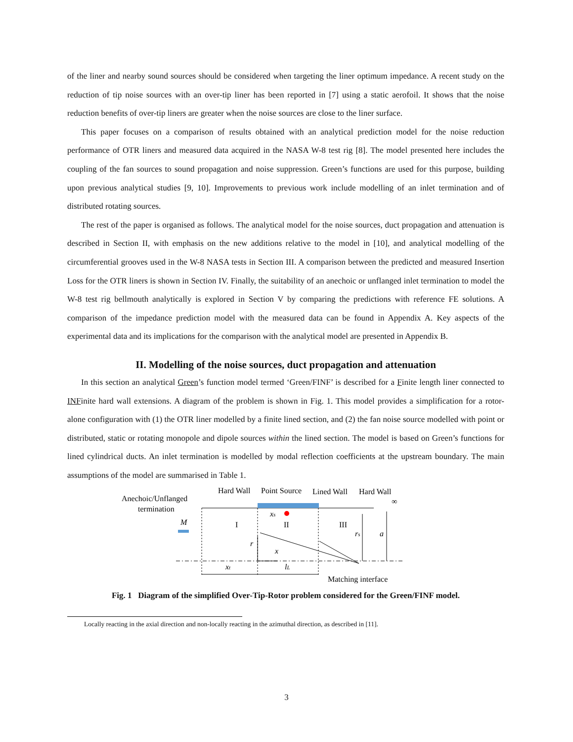of the liner and nearby sound sources should be considered when targeting the liner optimum impedance. A recent study on the reduction of tip noise sources with an over-tip liner has been reported in [7] using a static aerofoil. It shows that the noise reduction benefits of over-tip liners are greater when the noise sources are close to the liner surface.
This paper focuses on a comparison of results obtained with an analytical prediction model for the noise reduction performance of OTR liners and measured data acquired in the NASA W-8 test rig [8]. The model presented here includes the coupling of the fan sources to sound propagation and noise suppression. Green’s functions are used for this purpose, building upon previous analytical studies [9, 10]. Improvements to previous work include modelling of an inlet termination and of distributed rotating sources.
The rest of the paper is organised as follows. The analytical model for the noise sources, duct propagation and attenuation is described in Section II, with emphasis on the new additions relative to the model in [10], and analytical modelling of the circumferential grooves used in the W-8 NASA tests in Section III. A comparison between the predicted and measured Insertion Loss for the OTR liners is shown in Section IV. Finally, the suitability of an anechoic or unflanged inlet termination to model the W-8 test rig bellmouth analytically is explored in Section V by comparing the predictions with reference FE solutions. A comparison of the impedance prediction model with the measured data can be found in Appendix A. Key aspects of the experimental data and its implications for the comparison with the analytical model are presented in Appendix B.
II. Modelling of the noise sources, duct propagation and attenuation
In this section an analytical Green’s function model termed ‘Green/FINF’ is described for a Finite length liner connected to INFinite hard wall extensions. A diagram of the problem is shown in Fig. 1. This model provides a simplification for a rotor-alone configuration with (1) the OTR liner modelled by a finite lined section, and (2) the fan noise source modelled with point or distributed, static or rotating monopole and dipole sources within the lined section. The model is based on Green’s functions for lined cylindrical ducts. An inlet termination is modelled by modal reflection coefficients at the upstream boundary. The main assumptions of the model are summarised in Table 1.
Hard Wall
Point Source
Lined Wall
Hard Wall
Anechoic/Unflanged
termination
∞
M
I
II
III
xs
rs
a
r
x
xt
lL
Matching interface
Fig. 1 Diagram of the simplified Over-Tip-Rotor problem considered for the Green/FINF model.
Locally reacting in the axial direction and non-locally reacting in the azimuthal direction, as described in [11].
3